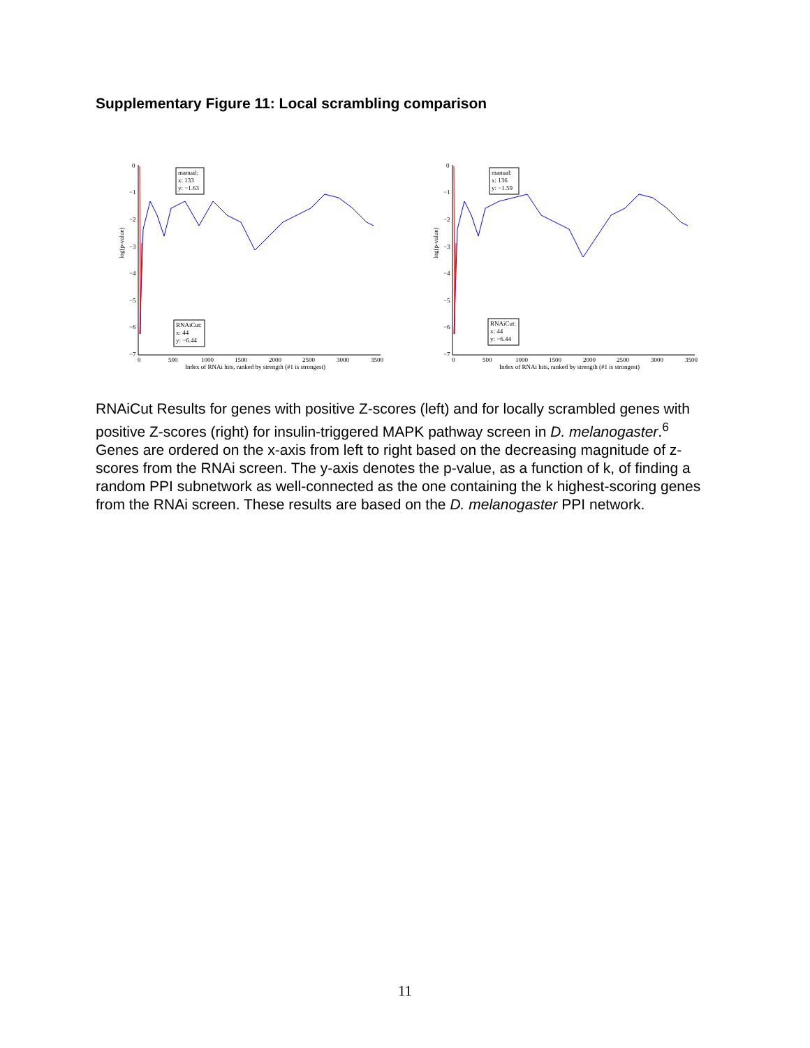Supplementary Figure 11: Local scrambling comparison
log(p-value)
0
−1
−2
−3
−4
−5
−6
−7
0
500
1000
1500
2000
2500
3000
3500
Index of RNAi hits, ranked by strength (#1 is strongest)
manual:
x: 133
y: −1.63
RNAiCut:
x: 44
y: −6.44
log(p-value)
0
−1
−2
−3
−4
−5
−6
−7
0
500
1000
1500
2000
2500
3000
3500
Index of RNAi hits, ranked by strength (#1 is strongest)
manual:
x: 136
y: −1.59
RNAiCut:
x: 44
y: −6.44
RNAiCut Results for genes with positive Z-scores (left) and for locally scrambled genes with positive Z-scores (right) for insulin-triggered MAPK pathway screen in D. melanogaster.<sup>6</sup> Genes are ordered on the x-axis from left to right based on the decreasing magnitude of z-scores from the RNAi screen. The y-axis denotes the p-value, as a function of k, of finding a random PPI subnetwork as well-connected as the one containing the k highest-scoring genes from the RNAi screen. These results are based on the D. melanogaster PPI network.
11